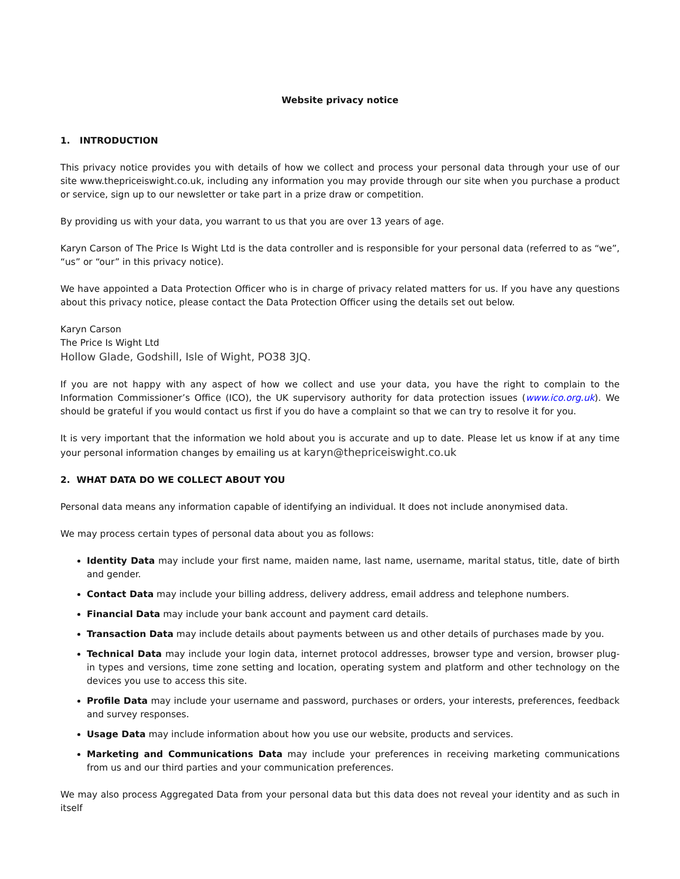Website privacy notice
1. INTRODUCTION
This privacy notice provides you with details of how we collect and process your personal data through your use of our site www.thepriceiswight.co.uk, including any information you may provide through our site when you purchase a product or service, sign up to our newsletter or take part in a prize draw or competition.
By providing us with your data, you warrant to us that you are over 13 years of age.
Karyn Carson of The Price Is Wight Ltd is the data controller and is responsible for your personal data (referred to as “we”, “us” or “our” in this privacy notice).
We have appointed a Data Protection Officer who is in charge of privacy related matters for us. If you have any questions about this privacy notice, please contact the Data Protection Officer using the details set out below.
Karyn Carson
The Price Is Wight Ltd
Hollow Glade, Godshill, Isle of Wight, PO38 3JQ.
If you are not happy with any aspect of how we collect and use your data, you have the right to complain to the Information Commissioner’s Office (ICO), the UK supervisory authority for data protection issues (www.ico.org.uk). We should be grateful if you would contact us first if you do have a complaint so that we can try to resolve it for you.
It is very important that the information we hold about you is accurate and up to date. Please let us know if at any time your personal information changes by emailing us at karyn@thepriceiswight.co.uk
2. WHAT DATA DO WE COLLECT ABOUT YOU
Personal data means any information capable of identifying an individual. It does not include anonymised data.
We may process certain types of personal data about you as follows:
Identity Data may include your first name, maiden name, last name, username, marital status, title, date of birth and gender.
Contact Data may include your billing address, delivery address, email address and telephone numbers.
Financial Data may include your bank account and payment card details.
Transaction Data may include details about payments between us and other details of purchases made by you.
Technical Data may include your login data, internet protocol addresses, browser type and version, browser plug-in types and versions, time zone setting and location, operating system and platform and other technology on the devices you use to access this site.
Profile Data may include your username and password, purchases or orders, your interests, preferences, feedback and survey responses.
Usage Data may include information about how you use our website, products and services.
Marketing and Communications Data may include your preferences in receiving marketing communications from us and our third parties and your communication preferences.
We may also process Aggregated Data from your personal data but this data does not reveal your identity and as such in itself